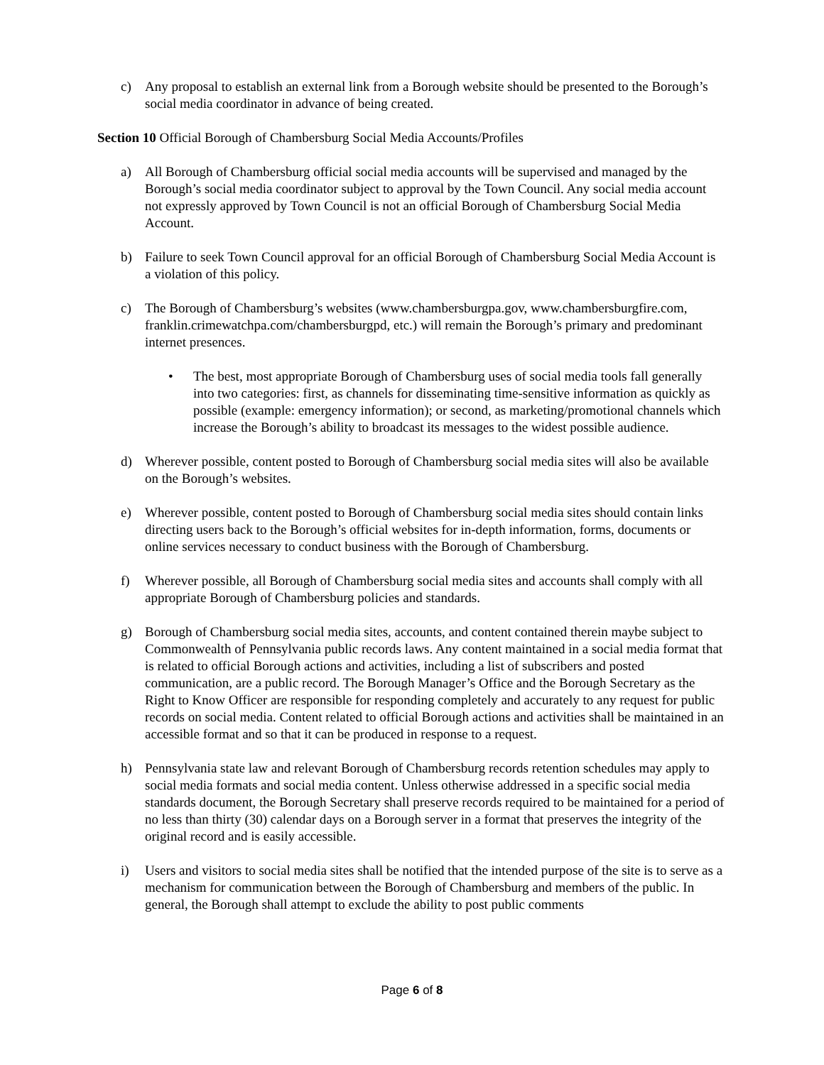c) Any proposal to establish an external link from a Borough website should be presented to the Borough’s social media coordinator in advance of being created.
Section 10 Official Borough of Chambersburg Social Media Accounts/Profiles
a) All Borough of Chambersburg official social media accounts will be supervised and managed by the Borough’s social media coordinator subject to approval by the Town Council. Any social media account not expressly approved by Town Council is not an official Borough of Chambersburg Social Media Account.
b) Failure to seek Town Council approval for an official Borough of Chambersburg Social Media Account is a violation of this policy.
c) The Borough of Chambersburg’s websites (www.chambersburgpa.gov, www.chambersburgfire.com, franklin.crimewatchpa.com/chambersburgpd, etc.) will remain the Borough’s primary and predominant internet presences.
• The best, most appropriate Borough of Chambersburg uses of social media tools fall generally into two categories: first, as channels for disseminating time-sensitive information as quickly as possible (example: emergency information); or second, as marketing/promotional channels which increase the Borough’s ability to broadcast its messages to the widest possible audience.
d) Wherever possible, content posted to Borough of Chambersburg social media sites will also be available on the Borough’s websites.
e) Wherever possible, content posted to Borough of Chambersburg social media sites should contain links directing users back to the Borough’s official websites for in-depth information, forms, documents or online services necessary to conduct business with the Borough of Chambersburg.
f) Wherever possible, all Borough of Chambersburg social media sites and accounts shall comply with all appropriate Borough of Chambersburg policies and standards.
g) Borough of Chambersburg social media sites, accounts, and content contained therein maybe subject to Commonwealth of Pennsylvania public records laws. Any content maintained in a social media format that is related to official Borough actions and activities, including a list of subscribers and posted communication, are a public record. The Borough Manager’s Office and the Borough Secretary as the Right to Know Officer are responsible for responding completely and accurately to any request for public records on social media. Content related to official Borough actions and activities shall be maintained in an accessible format and so that it can be produced in response to a request.
h) Pennsylvania state law and relevant Borough of Chambersburg records retention schedules may apply to social media formats and social media content. Unless otherwise addressed in a specific social media standards document, the Borough Secretary shall preserve records required to be maintained for a period of no less than thirty (30) calendar days on a Borough server in a format that preserves the integrity of the original record and is easily accessible.
i) Users and visitors to social media sites shall be notified that the intended purpose of the site is to serve as a mechanism for communication between the Borough of Chambersburg and members of the public. In general, the Borough shall attempt to exclude the ability to post public comments
Page 6 of 8